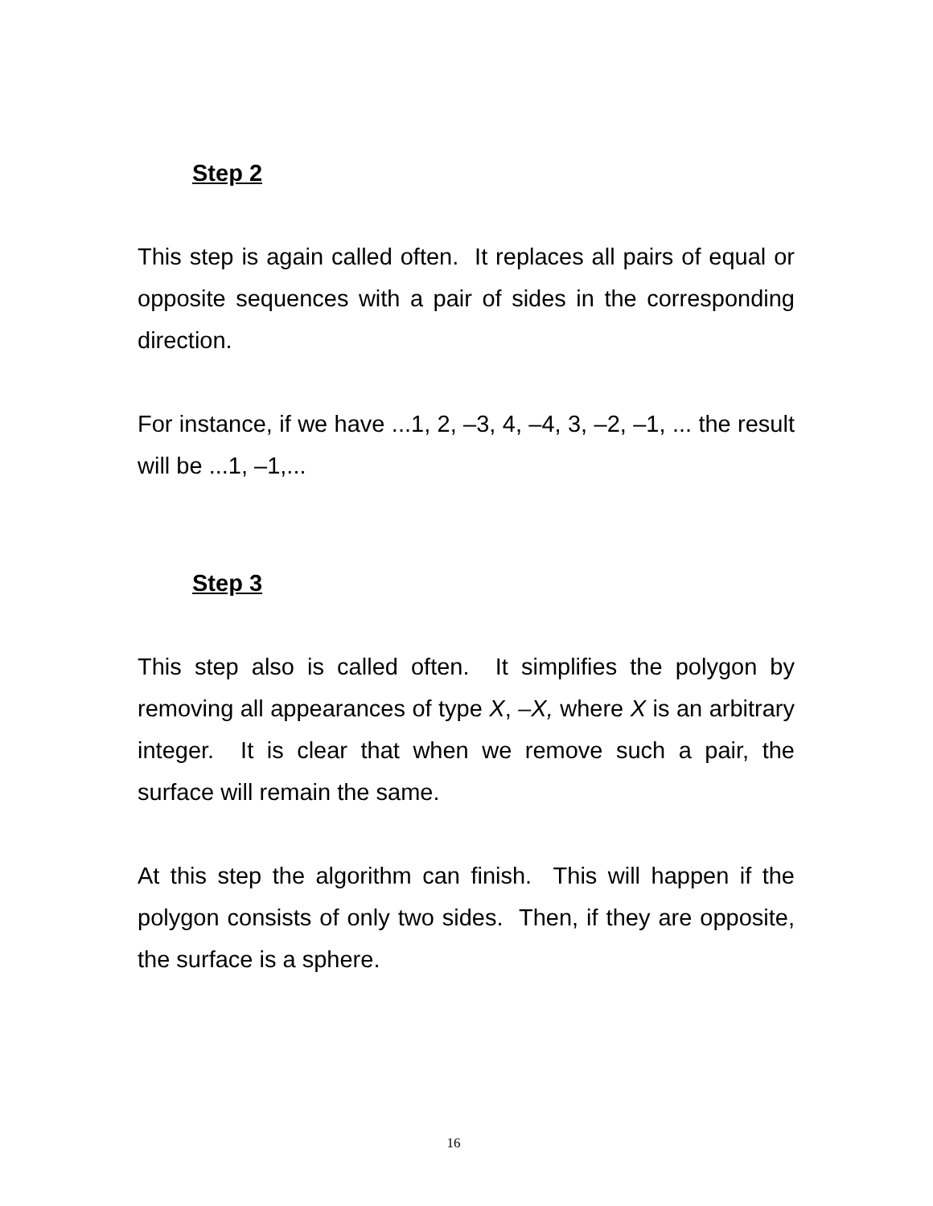Step 2
This step is again called often. It replaces all pairs of equal or opposite sequences with a pair of sides in the corresponding direction.
For instance, if we have ...1, 2, –3, 4, –4, 3, –2, –1, ... the result will be ...1, –1,...
Step 3
This step also is called often. It simplifies the polygon by removing all appearances of type X, –X, where X is an arbitrary integer. It is clear that when we remove such a pair, the surface will remain the same.
At this step the algorithm can finish. This will happen if the polygon consists of only two sides. Then, if they are opposite, the surface is a sphere.
16